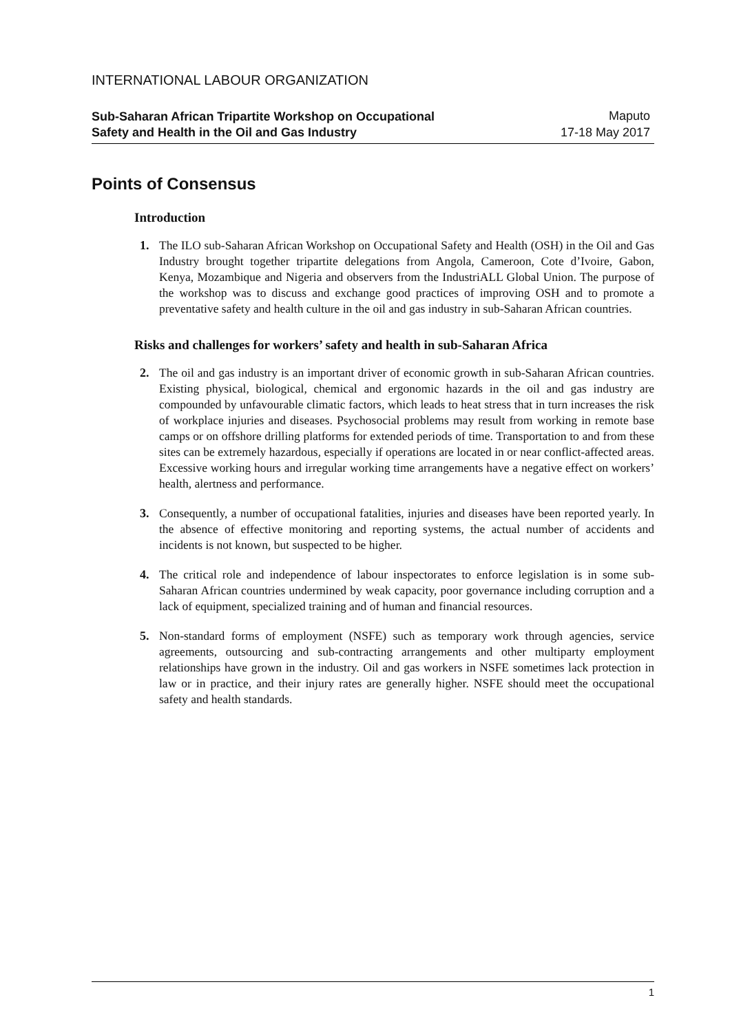INTERNATIONAL LABOUR ORGANIZATION
Sub-Saharan African Tripartite Workshop on Occupational Safety and Health in the Oil and Gas Industry
Maputo
17-18 May 2017
Points of Consensus
Introduction
1. The ILO sub-Saharan African Workshop on Occupational Safety and Health (OSH) in the Oil and Gas Industry brought together tripartite delegations from Angola, Cameroon, Cote d’Ivoire, Gabon, Kenya, Mozambique and Nigeria and observers from the IndustriALL Global Union. The purpose of the workshop was to discuss and exchange good practices of improving OSH and to promote a preventative safety and health culture in the oil and gas industry in sub-Saharan African countries.
Risks and challenges for workers’ safety and health in sub-Saharan Africa
2. The oil and gas industry is an important driver of economic growth in sub-Saharan African countries. Existing physical, biological, chemical and ergonomic hazards in the oil and gas industry are compounded by unfavourable climatic factors, which leads to heat stress that in turn increases the risk of workplace injuries and diseases. Psychosocial problems may result from working in remote base camps or on offshore drilling platforms for extended periods of time. Transportation to and from these sites can be extremely hazardous, especially if operations are located in or near conflict-affected areas. Excessive working hours and irregular working time arrangements have a negative effect on workers’ health, alertness and performance.
3. Consequently, a number of occupational fatalities, injuries and diseases have been reported yearly. In the absence of effective monitoring and reporting systems, the actual number of accidents and incidents is not known, but suspected to be higher.
4. The critical role and independence of labour inspectorates to enforce legislation is in some sub-Saharan African countries undermined by weak capacity, poor governance including corruption and a lack of equipment, specialized training and of human and financial resources.
5. Non-standard forms of employment (NSFE) such as temporary work through agencies, service agreements, outsourcing and sub-contracting arrangements and other multiparty employment relationships have grown in the industry. Oil and gas workers in NSFE sometimes lack protection in law or in practice, and their injury rates are generally higher. NSFE should meet the occupational safety and health standards.
1